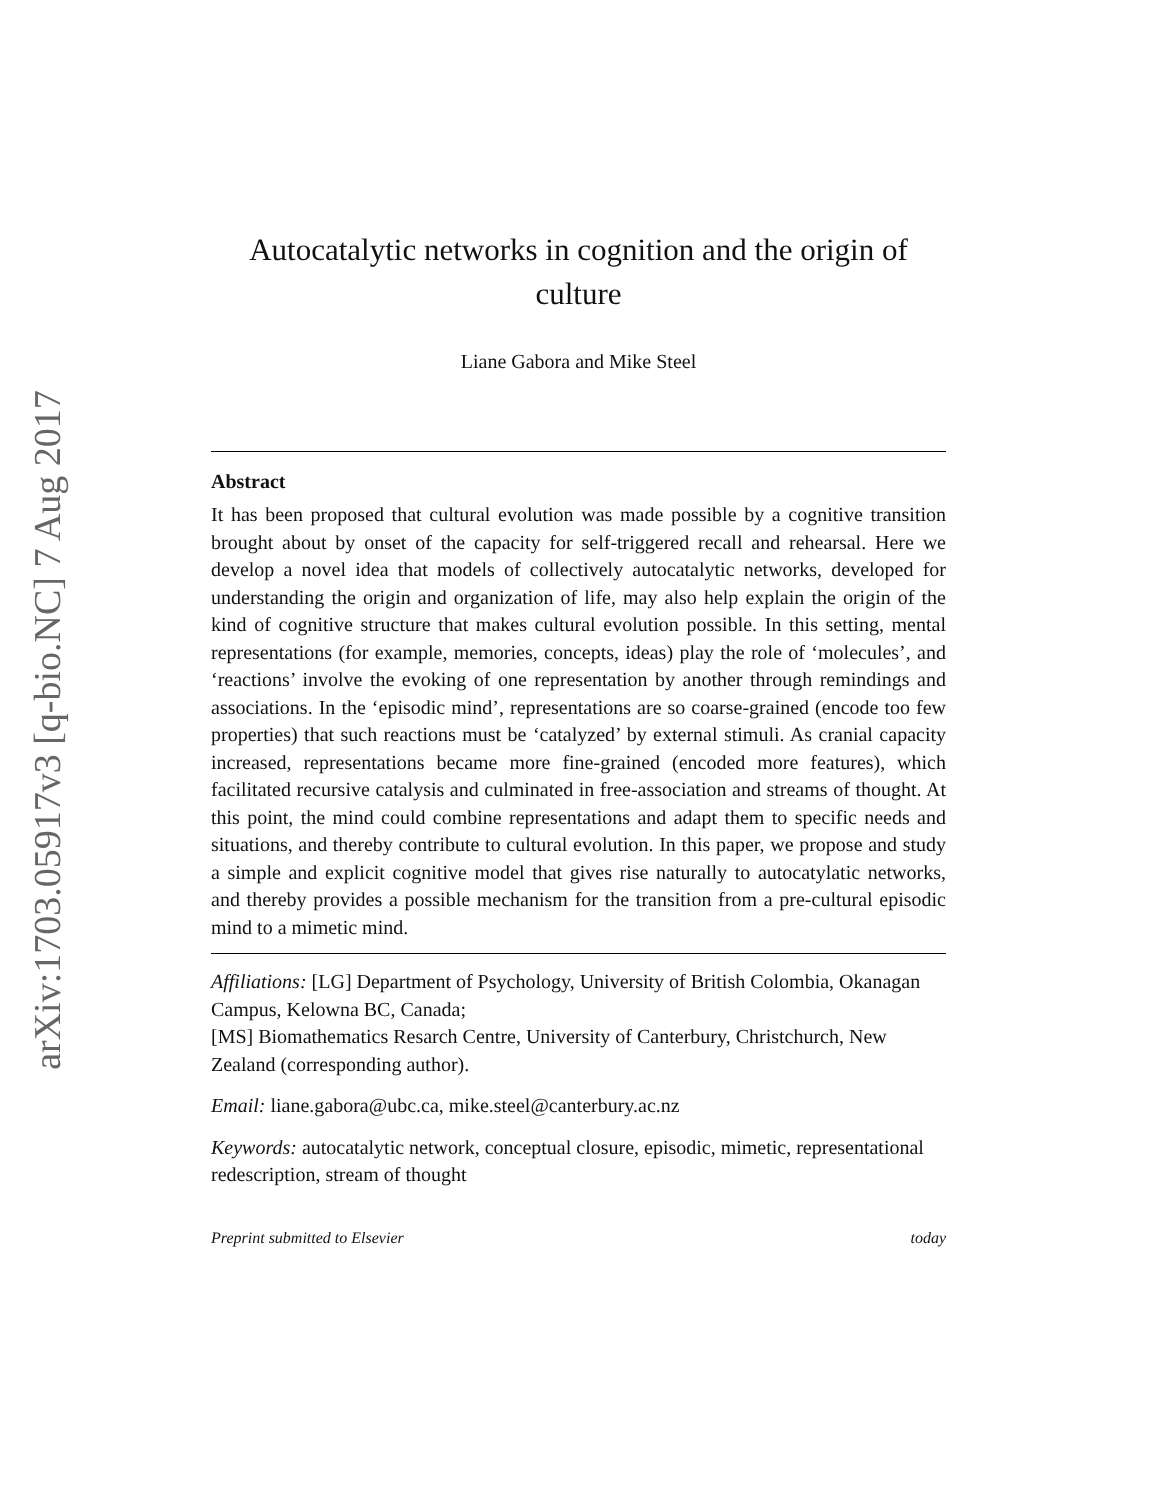arXiv:1703.05917v3 [q-bio.NC] 7 Aug 2017
Autocatalytic networks in cognition and the origin of culture
Liane Gabora and Mike Steel
Abstract
It has been proposed that cultural evolution was made possible by a cognitive transition brought about by onset of the capacity for self-triggered recall and rehearsal. Here we develop a novel idea that models of collectively autocatalytic networks, developed for understanding the origin and organization of life, may also help explain the origin of the kind of cognitive structure that makes cultural evolution possible. In this setting, mental representations (for example, memories, concepts, ideas) play the role of ‘molecules’, and ‘reactions’ involve the evoking of one representation by another through remindings and associations. In the ‘episodic mind’, representations are so coarse-grained (encode too few properties) that such reactions must be ‘catalyzed’ by external stimuli. As cranial capacity increased, representations became more fine-grained (encoded more features), which facilitated recursive catalysis and culminated in free-association and streams of thought. At this point, the mind could combine representations and adapt them to specific needs and situations, and thereby contribute to cultural evolution. In this paper, we propose and study a simple and explicit cognitive model that gives rise naturally to autocatylatic networks, and thereby provides a possible mechanism for the transition from a pre-cultural episodic mind to a mimetic mind.
Affiliations: [LG] Department of Psychology, University of British Colombia, Okanagan Campus, Kelowna BC, Canada;
[MS] Biomathematics Resarch Centre, University of Canterbury, Christchurch, New Zealand (corresponding author).
Email: liane.gabora@ubc.ca, mike.steel@canterbury.ac.nz
Keywords: autocatalytic network, conceptual closure, episodic, mimetic, representational redescription, stream of thought
Preprint submitted to Elsevier today